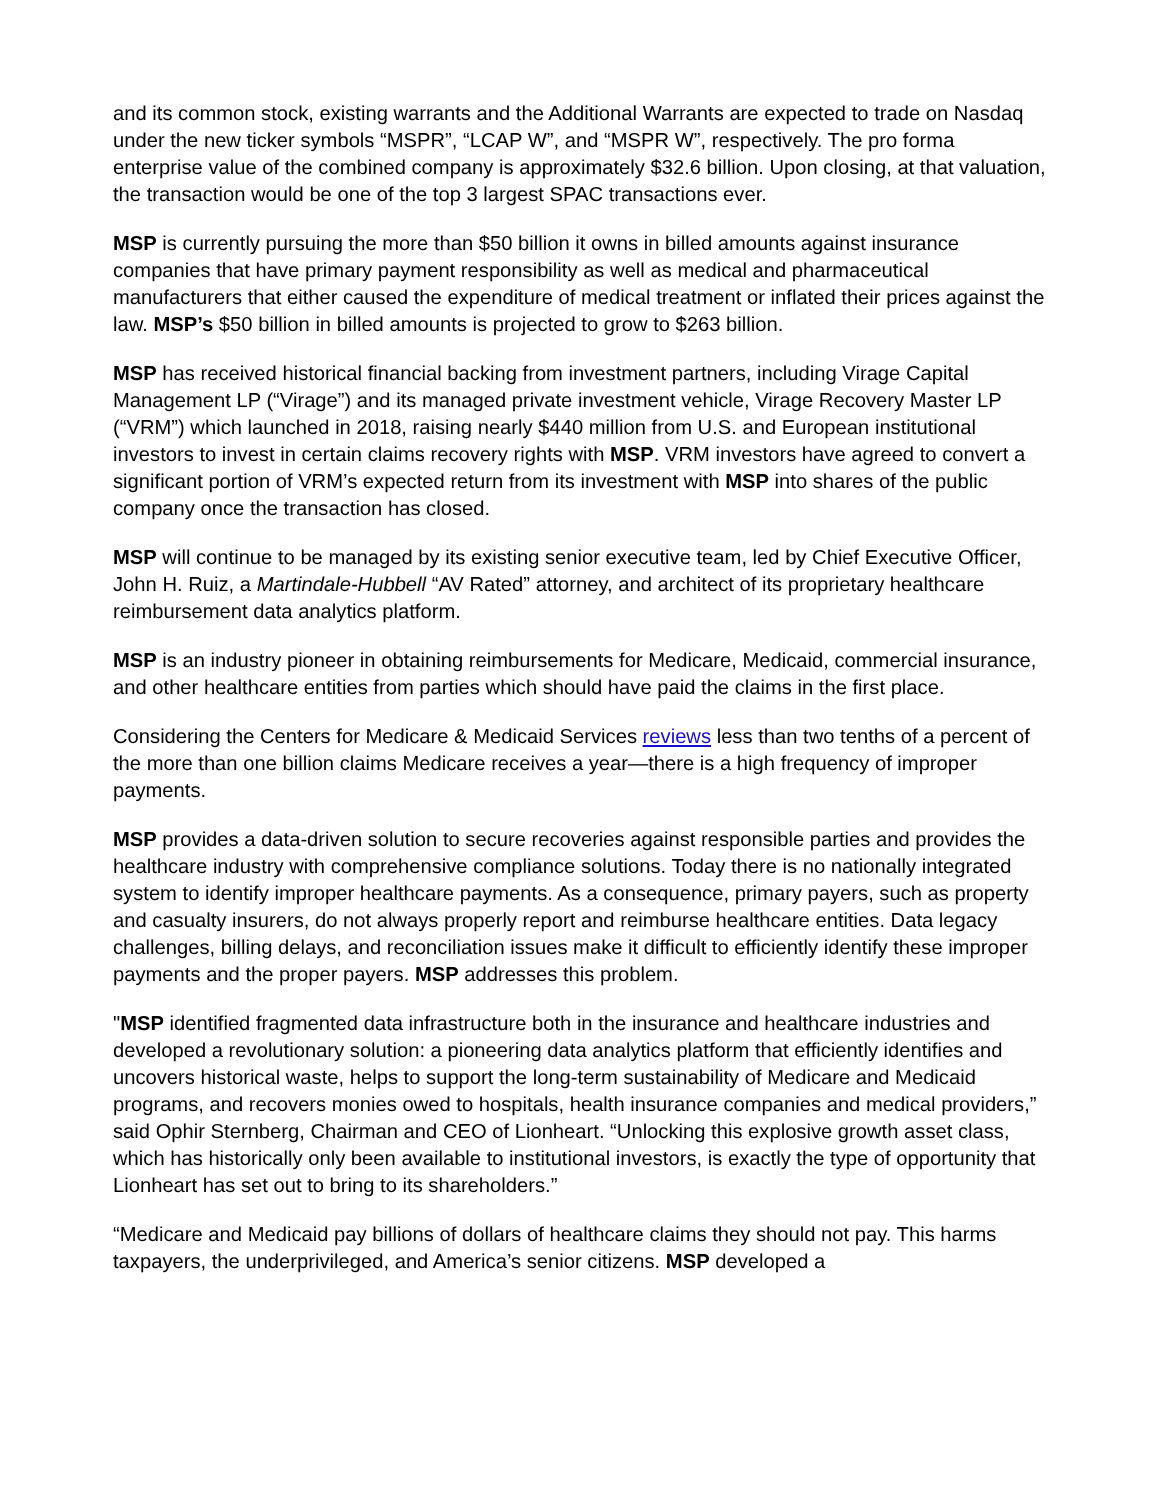and its common stock, existing warrants and the Additional Warrants are expected to trade on Nasdaq under the new ticker symbols “MSPR”, “LCAP W”, and “MSPR W”, respectively. The pro forma enterprise value of the combined company is approximately $32.6 billion. Upon closing, at that valuation, the transaction would be one of the top 3 largest SPAC transactions ever.
MSP is currently pursuing the more than $50 billion it owns in billed amounts against insurance companies that have primary payment responsibility as well as medical and pharmaceutical manufacturers that either caused the expenditure of medical treatment or inflated their prices against the law. MSP’s $50 billion in billed amounts is projected to grow to $263 billion.
MSP has received historical financial backing from investment partners, including Virage Capital Management LP (“Virage”) and its managed private investment vehicle, Virage Recovery Master LP (“VRM”) which launched in 2018, raising nearly $440 million from U.S. and European institutional investors to invest in certain claims recovery rights with MSP. VRM investors have agreed to convert a significant portion of VRM’s expected return from its investment with MSP into shares of the public company once the transaction has closed.
MSP will continue to be managed by its existing senior executive team, led by Chief Executive Officer, John H. Ruiz, a Martindale-Hubbell “AV Rated” attorney, and architect of its proprietary healthcare reimbursement data analytics platform.
MSP is an industry pioneer in obtaining reimbursements for Medicare, Medicaid, commercial insurance, and other healthcare entities from parties which should have paid the claims in the first place.
Considering the Centers for Medicare & Medicaid Services reviews less than two tenths of a percent of the more than one billion claims Medicare receives a year—there is a high frequency of improper payments.
MSP provides a data-driven solution to secure recoveries against responsible parties and provides the healthcare industry with comprehensive compliance solutions. Today there is no nationally integrated system to identify improper healthcare payments. As a consequence, primary payers, such as property and casualty insurers, do not always properly report and reimburse healthcare entities. Data legacy challenges, billing delays, and reconciliation issues make it difficult to efficiently identify these improper payments and the proper payers. MSP addresses this problem.
"MSP identified fragmented data infrastructure both in the insurance and healthcare industries and developed a revolutionary solution: a pioneering data analytics platform that efficiently identifies and uncovers historical waste, helps to support the long-term sustainability of Medicare and Medicaid programs, and recovers monies owed to hospitals, health insurance companies and medical providers,” said Ophir Sternberg, Chairman and CEO of Lionheart. “Unlocking this explosive growth asset class, which has historically only been available to institutional investors, is exactly the type of opportunity that Lionheart has set out to bring to its shareholders.”
“Medicare and Medicaid pay billions of dollars of healthcare claims they should not pay. This harms taxpayers, the underprivileged, and America’s senior citizens. MSP developed a